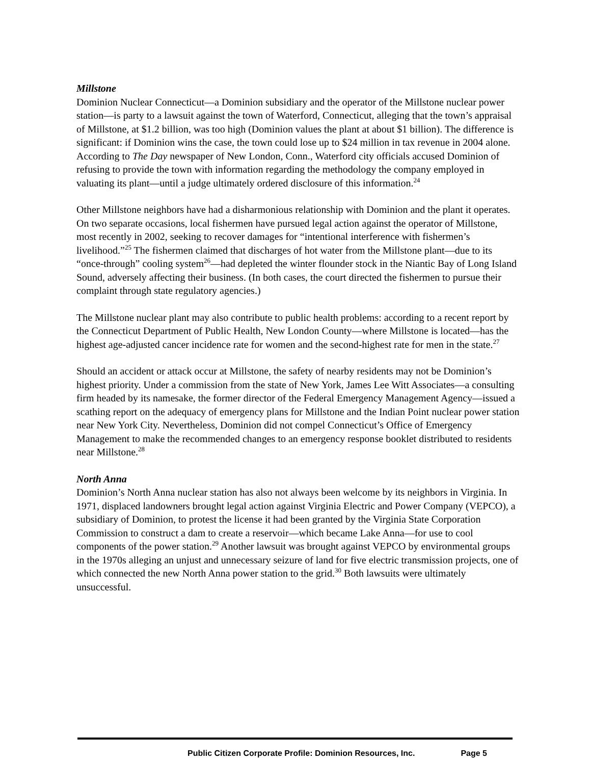Millstone
Dominion Nuclear Connecticut—a Dominion subsidiary and the operator of the Millstone nuclear power station—is party to a lawsuit against the town of Waterford, Connecticut, alleging that the town’s appraisal of Millstone, at $1.2 billion, was too high (Dominion values the plant at about $1 billion). The difference is significant: if Dominion wins the case, the town could lose up to $24 million in tax revenue in 2004 alone. According to The Day newspaper of New London, Conn., Waterford city officials accused Dominion of refusing to provide the town with information regarding the methodology the company employed in valuating its plant—until a judge ultimately ordered disclosure of this information.<sup>24</sup>
Other Millstone neighbors have had a disharmonious relationship with Dominion and the plant it operates. On two separate occasions, local fishermen have pursued legal action against the operator of Millstone, most recently in 2002, seeking to recover damages for “intentional interference with fishermen’s livelihood.”<sup>25</sup> The fishermen claimed that discharges of hot water from the Millstone plant—due to its “once-through” cooling system<sup>26</sup>—had depleted the winter flounder stock in the Niantic Bay of Long Island Sound, adversely affecting their business. (In both cases, the court directed the fishermen to pursue their complaint through state regulatory agencies.)
The Millstone nuclear plant may also contribute to public health problems: according to a recent report by the Connecticut Department of Public Health, New London County—where Millstone is located—has the highest age-adjusted cancer incidence rate for women and the second-highest rate for men in the state.<sup>27</sup>
Should an accident or attack occur at Millstone, the safety of nearby residents may not be Dominion’s highest priority. Under a commission from the state of New York, James Lee Witt Associates—a consulting firm headed by its namesake, the former director of the Federal Emergency Management Agency—issued a scathing report on the adequacy of emergency plans for Millstone and the Indian Point nuclear power station near New York City. Nevertheless, Dominion did not compel Connecticut’s Office of Emergency Management to make the recommended changes to an emergency response booklet distributed to residents near Millstone.<sup>28</sup>
North Anna
Dominion’s North Anna nuclear station has also not always been welcome by its neighbors in Virginia. In 1971, displaced landowners brought legal action against Virginia Electric and Power Company (VEPCO), a subsidiary of Dominion, to protest the license it had been granted by the Virginia State Corporation Commission to construct a dam to create a reservoir—which became Lake Anna—for use to cool components of the power station.<sup>29</sup> Another lawsuit was brought against VEPCO by environmental groups in the 1970s alleging an unjust and unnecessary seizure of land for five electric transmission projects, one of which connected the new North Anna power station to the grid.<sup>30</sup> Both lawsuits were ultimately unsuccessful.
Public Citizen Corporate Profile: Dominion Resources, Inc. Page 5